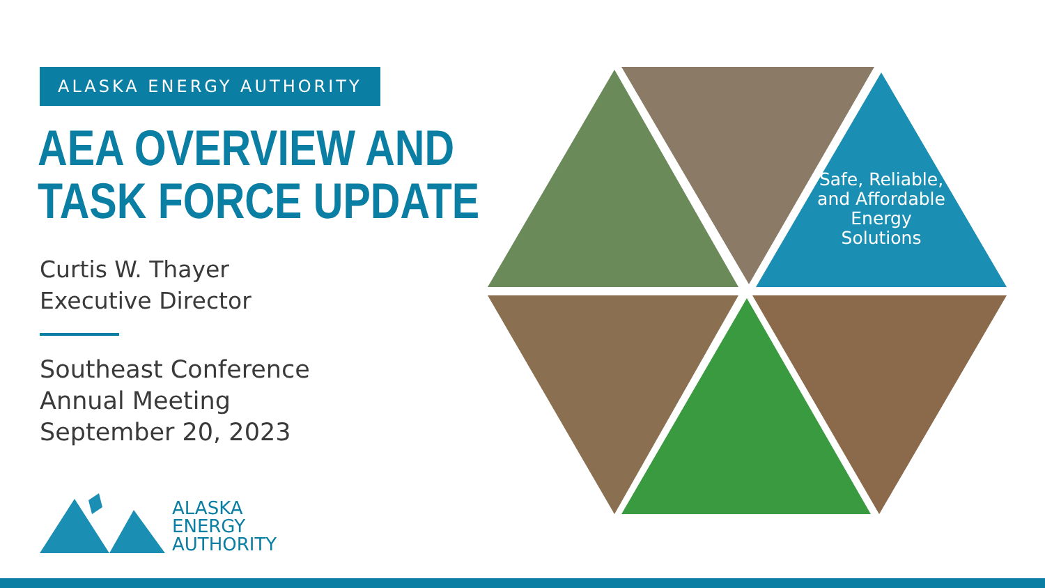ALASKA ENERGY AUTHORITY
AEA OVERVIEW AND TASK FORCE UPDATE
Curtis W. Thayer
Executive Director
Southeast Conference
Annual Meeting
September 20, 2023
ALASKA
ENERGY
AUTHORITY
Safe, Reliable, and Affordable Energy Solutions